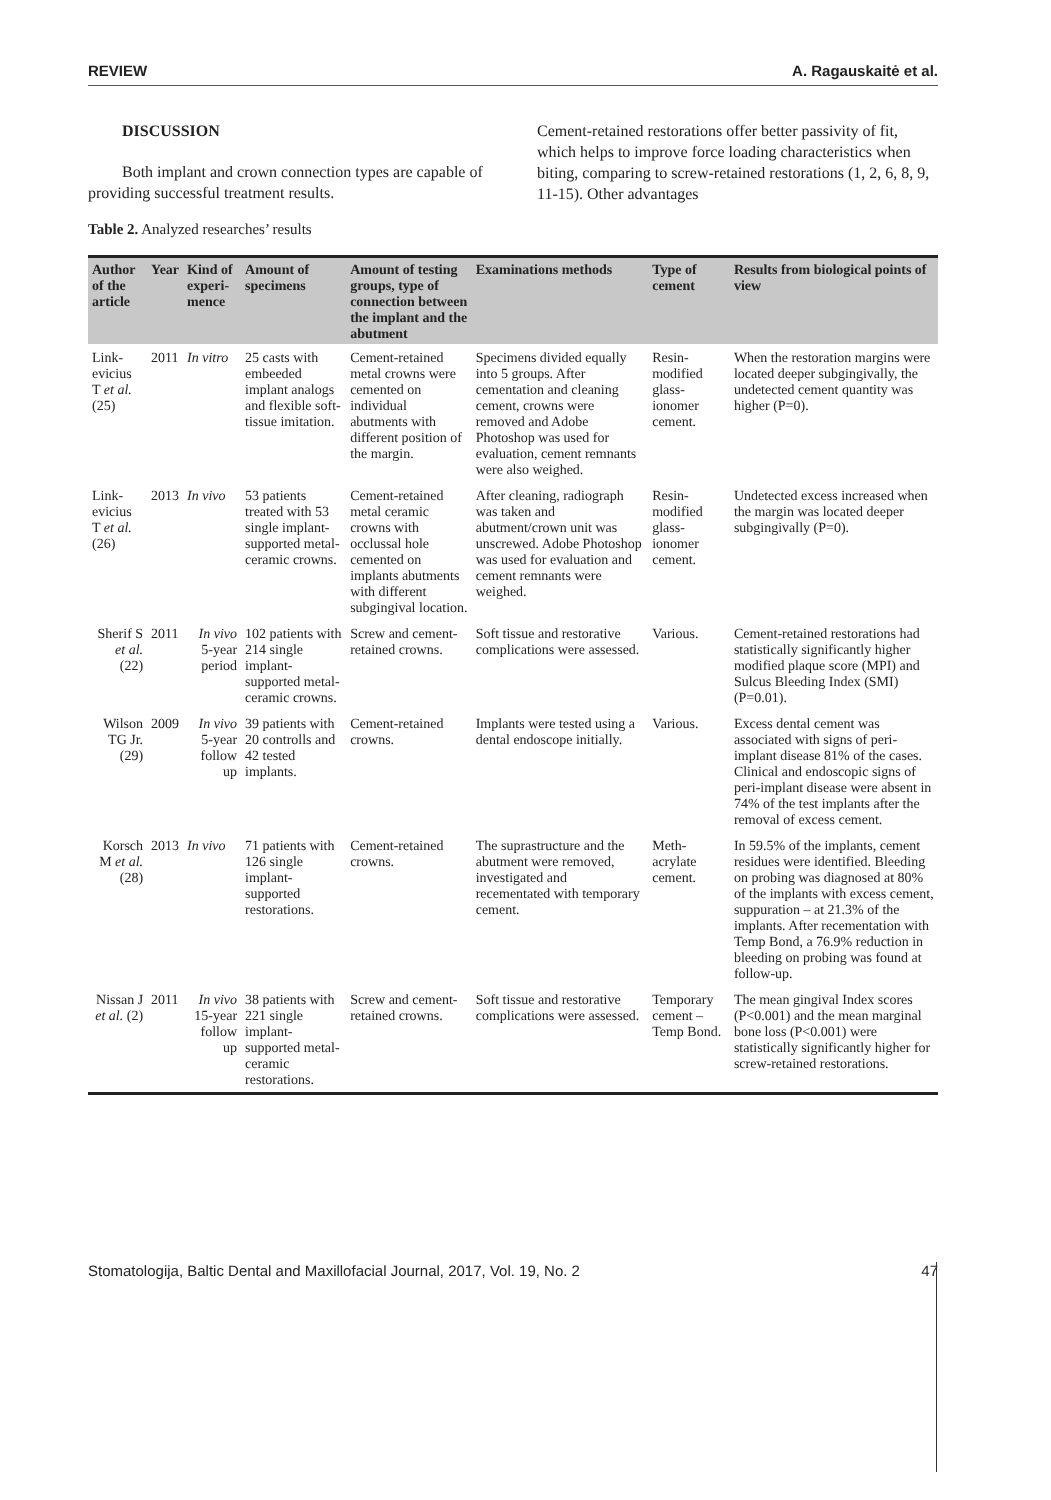REVIEW A. Ragauskaitė et al.
DISCUSSION
Both implant and crown connection types are capable of providing successful treatment results.
Cement-retained restorations offer better passivity of fit, which helps to improve force loading characteristics when biting, comparing to screw-retained restorations (1, 2, 6, 8, 9, 11-15). Other advantages
Table 2. Analyzed researches’ results
| Author of the article | Year | Kind of experi-mence | Amount of specimens | Amount of testing groups, type of connection between the implant and the abutment | Examinations methods | Type of cement | Results from biological points of view |
| --- | --- | --- | --- | --- | --- | --- | --- |
| Link-evicius T et al. (25) | 2011 | In vitro | 25 casts with embeeded implant analogs and flexible soft-tissue imitation. | Cement-retained metal crowns were cemented on individual abutments with different position of the margin. | Specimens divided equally into 5 groups. After cementation and cleaning cement, crowns were removed and Adobe Photoshop was used for evaluation, cement remnants were also weighed. | Resin-modified glass-ionomer cement. | When the restoration margins were located deeper subgingivally, the undetected cement quantity was higher (P=0). |
| Link-evicius T et al. (26) | 2013 | In vivo | 53 patients treated with 53 single implant-supported metal-ceramic crowns. | Cement-retained metal ceramic crowns with occlussal hole cemented on implants abutments with different subgingival location. | After cleaning, radiograph was taken and abutment/crown unit was unscrewed. Adobe Photoshop was used for evaluation and cement remnants were weighed. | Resin-modified glass-ionomer cement. | Undetected excess increased when the margin was located deeper subgingivally (P=0). |
| Sherif S et al. (22) | 2011 | In vivo 5-year period | 102 patients with 214 single implant-supported metal-ceramic crowns. | Screw and cement-retained crowns. | Soft tissue and restorative complications were assessed. | Various. | Cement-retained restorations had statistically significantly higher modified plaque score (MPI) and Sulcus Bleeding Index (SMI) (P=0.01). |
| Wilson TG Jr. (29) | 2009 | In vivo 5-year follow up | 39 patients with 20 controlls and 42 tested implants. | Cement-retained crowns. | Implants were tested using a dental endoscope initially. | Various. | Excess dental cement was associated with signs of peri-implant disease 81% of the cases. Clinical and endoscopic signs of peri-implant disease were absent in 74% of the test implants after the removal of excess cement. |
| Korsch M et al. (28) | 2013 | In vivo | 71 patients with 126 single implant-supported restorations. | Cement-retained crowns. | The suprastructure and the abutment were removed, investigated and recementated with temporary cement. | Meth-acrylate cement. | In 59.5% of the implants, cement residues were identified. Bleeding on probing was diagnosed at 80% of the implants with excess cement, suppuration – at 21.3% of the implants. After recementation with Temp Bond, a 76.9% reduction in bleeding on probing was found at follow-up. |
| Nissan J et al. (2) | 2011 | In vivo 15-year follow up | 38 patients with 221 single implant-supported metal-ceramic restorations. | Screw and cement-retained crowns. | Soft tissue and restorative complications were assessed. | Temporary cement – Temp Bond. | The mean gingival Index scores (P<0.001) and the mean marginal bone loss (P<0.001) were statistically significantly higher for screw-retained restorations. |
Stomatologija, Baltic Dental and Maxillofacial Journal, 2017, Vol. 19, No. 2 47